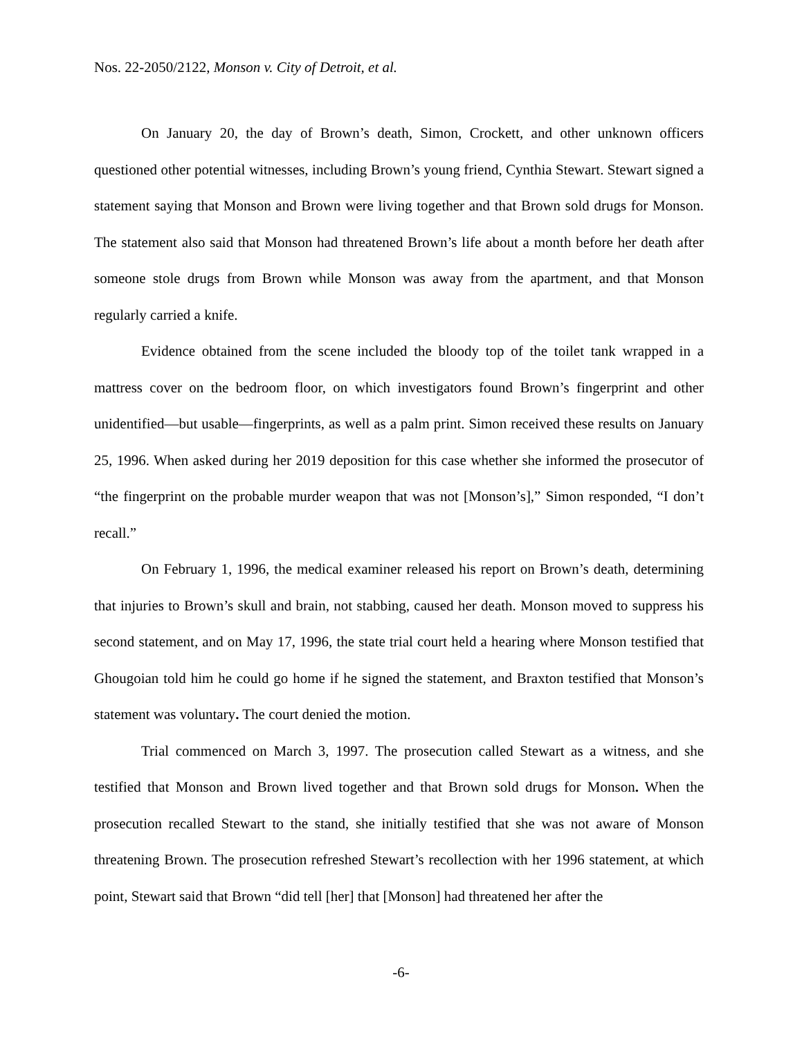Nos. 22-2050/2122, Monson v. City of Detroit, et al.
On January 20, the day of Brown’s death, Simon, Crockett, and other unknown officers questioned other potential witnesses, including Brown’s young friend, Cynthia Stewart. Stewart signed a statement saying that Monson and Brown were living together and that Brown sold drugs for Monson. The statement also said that Monson had threatened Brown’s life about a month before her death after someone stole drugs from Brown while Monson was away from the apartment, and that Monson regularly carried a knife.
Evidence obtained from the scene included the bloody top of the toilet tank wrapped in a mattress cover on the bedroom floor, on which investigators found Brown’s fingerprint and other unidentified—but usable—fingerprints, as well as a palm print. Simon received these results on January 25, 1996. When asked during her 2019 deposition for this case whether she informed the prosecutor of “the fingerprint on the probable murder weapon that was not [Monson’s],” Simon responded, “I don’t recall.”
On February 1, 1996, the medical examiner released his report on Brown’s death, determining that injuries to Brown’s skull and brain, not stabbing, caused her death. Monson moved to suppress his second statement, and on May 17, 1996, the state trial court held a hearing where Monson testified that Ghougoian told him he could go home if he signed the statement, and Braxton testified that Monson’s statement was voluntary. The court denied the motion.
Trial commenced on March 3, 1997. The prosecution called Stewart as a witness, and she testified that Monson and Brown lived together and that Brown sold drugs for Monson. When the prosecution recalled Stewart to the stand, she initially testified that she was not aware of Monson threatening Brown. The prosecution refreshed Stewart’s recollection with her 1996 statement, at which point, Stewart said that Brown “did tell [her] that [Monson] had threatened her after the
-6-